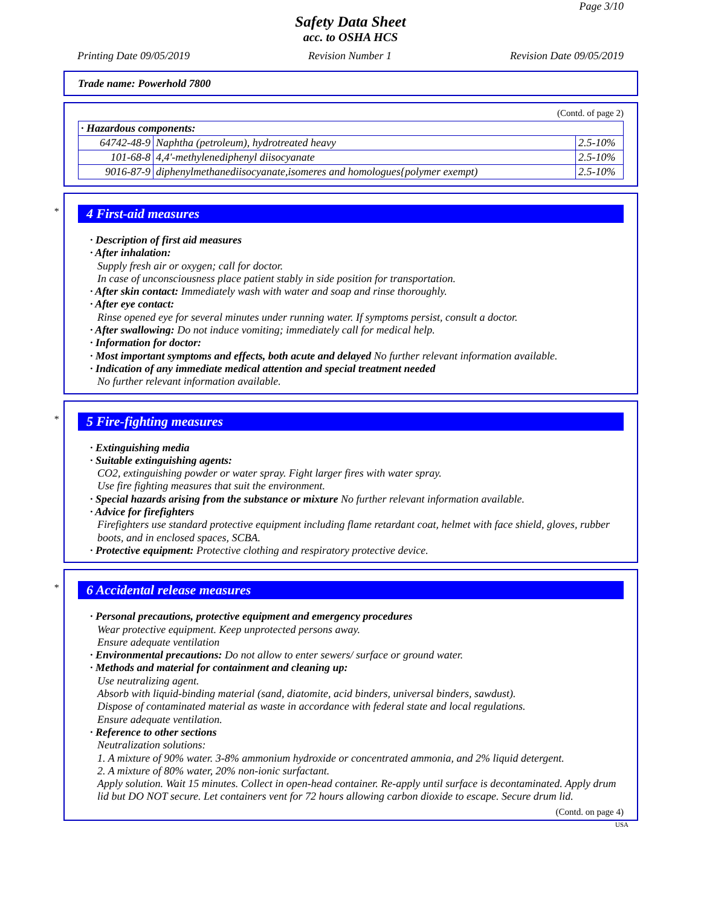Page 3/10
Safety Data Sheet
acc. to OSHA HCS
Printing Date 09/05/2019 Revision Number 1 Revision Date 09/05/2019
Trade name: Powerhold 7800
(Contd. of page 2)
| · Hazardous components: | | |
| --- | --- | --- |
| 64742-48-9 | Naphtha (petroleum), hydrotreated heavy | 2.5-10% |
| 101-68-8 | 4,4'-methylenediphenyl diisocyanate | 2.5-10% |
| 9016-87-9 | diphenylmethanediisocyanate,isomeres and homologues{polymer exempt) | 2.5-10% |
* 4 First-aid measures
· Description of first aid measures
· After inhalation:
Supply fresh air or oxygen; call for doctor.
In case of unconsciousness place patient stably in side position for transportation.
· After skin contact: Immediately wash with water and soap and rinse thoroughly.
· After eye contact:
Rinse opened eye for several minutes under running water. If symptoms persist, consult a doctor.
· After swallowing: Do not induce vomiting; immediately call for medical help.
· Information for doctor:
· Most important symptoms and effects, both acute and delayed No further relevant information available.
· Indication of any immediate medical attention and special treatment needed
No further relevant information available.
* 5 Fire-fighting measures
· Extinguishing media
· Suitable extinguishing agents:
CO2, extinguishing powder or water spray. Fight larger fires with water spray.
Use fire fighting measures that suit the environment.
· Special hazards arising from the substance or mixture No further relevant information available.
· Advice for firefighters
Firefighters use standard protective equipment including flame retardant coat, helmet with face shield, gloves, rubber boots, and in enclosed spaces, SCBA.
· Protective equipment: Protective clothing and respiratory protective device.
* 6 Accidental release measures
· Personal precautions, protective equipment and emergency procedures
Wear protective equipment. Keep unprotected persons away.
Ensure adequate ventilation
· Environmental precautions: Do not allow to enter sewers/ surface or ground water.
· Methods and material for containment and cleaning up:
Use neutralizing agent.
Absorb with liquid-binding material (sand, diatomite, acid binders, universal binders, sawdust).
Dispose of contaminated material as waste in accordance with federal state and local regulations.
Ensure adequate ventilation.
· Reference to other sections
Neutralization solutions:
1. A mixture of 90% water. 3-8% ammonium hydroxide or concentrated ammonia, and 2% liquid detergent.
2. A mixture of 80% water, 20% non-ionic surfactant.
Apply solution. Wait 15 minutes. Collect in open-head container. Re-apply until surface is decontaminated. Apply drum lid but DO NOT secure. Let containers vent for 72 hours allowing carbon dioxide to escape. Secure drum lid.
(Contd. on page 4)
USA